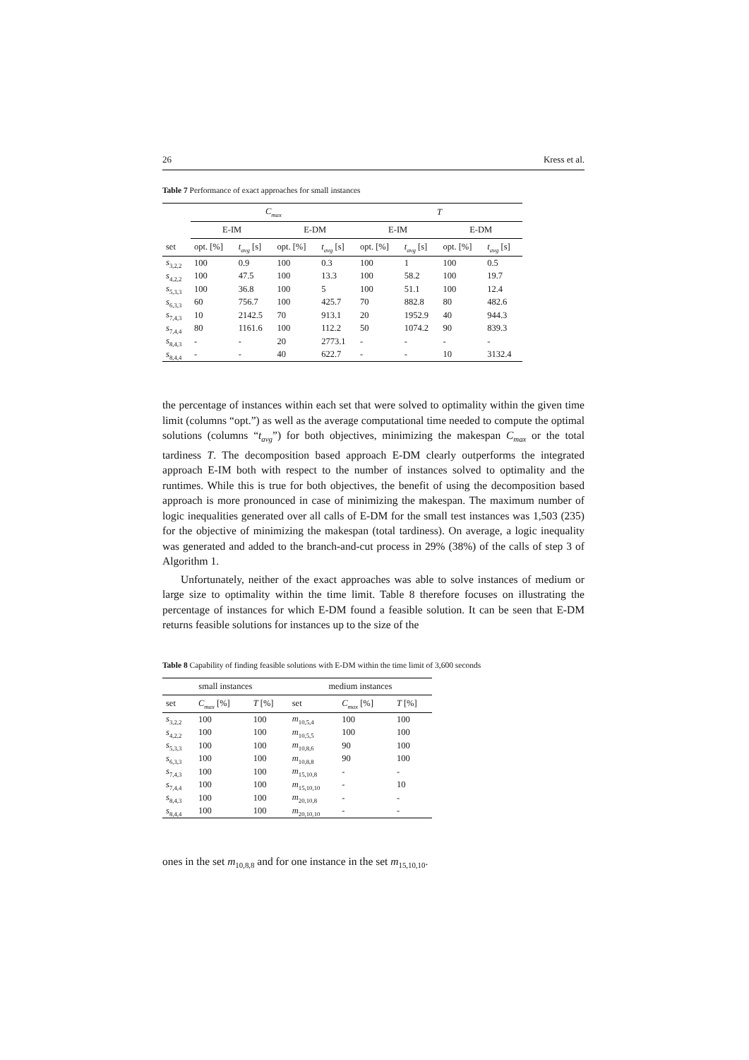26 Kress et al.
Table 7 Performance of exact approaches for small instances
| | C<sub>max</sub> | | | | T | | | |
| --- | --- | --- | --- | --- | --- | --- | --- | --- |
| | E-IM | | E-DM | | E-IM | | E-DM | |
| set | opt. [%] | t<sub>avg</sub> [s] | opt. [%] | t<sub>avg</sub> [s] | opt. [%] | t<sub>avg</sub> [s] | opt. [%] | t<sub>avg</sub> [s] |
| s<sub>3,2,2</sub> | 100 | 0.9 | 100 | 0.3 | 100 | 1 | 100 | 0.5 |
| s<sub>4,2,2</sub> | 100 | 47.5 | 100 | 13.3 | 100 | 58.2 | 100 | 19.7 |
| s<sub>5,3,3</sub> | 100 | 36.8 | 100 | 5 | 100 | 51.1 | 100 | 12.4 |
| s<sub>6,3,3</sub> | 60 | 756.7 | 100 | 425.7 | 70 | 882.8 | 80 | 482.6 |
| s<sub>7,4,3</sub> | 10 | 2142.5 | 70 | 913.1 | 20 | 1952.9 | 40 | 944.3 |
| s<sub>7,4,4</sub> | 80 | 1161.6 | 100 | 112.2 | 50 | 1074.2 | 90 | 839.3 |
| s<sub>8,4,3</sub> | - | - | 20 | 2773.1 | - | - | - | - |
| s<sub>8,4,4</sub> | - | - | 40 | 622.7 | - | - | 10 | 3132.4 |
the percentage of instances within each set that were solved to optimality within the given time limit (columns “opt.”) as well as the average computational time needed to compute the optimal solutions (columns “t<sub>avg</sub>”) for both objectives, minimizing the makespan C<sub>max</sub> or the total tardiness T. The decomposition based approach E-DM clearly outperforms the integrated approach E-IM both with respect to the number of instances solved to optimality and the runtimes. While this is true for both objectives, the benefit of using the decomposition based approach is more pronounced in case of minimizing the makespan. The maximum number of logic inequalities generated over all calls of E-DM for the small test instances was 1,503 (235) for the objective of minimizing the makespan (total tardiness). On average, a logic inequality was generated and added to the branch-and-cut process in 29% (38%) of the calls of step 3 of Algorithm 1.
Unfortunately, neither of the exact approaches was able to solve instances of medium or large size to optimality within the time limit. Table 8 therefore focuses on illustrating the percentage of instances for which E-DM found a feasible solution. It can be seen that E-DM returns feasible solutions for instances up to the size of the
Table 8 Capability of finding feasible solutions with E-DM within the time limit of 3,600 seconds
| small instances | | | medium instances | | |
| --- | --- | --- | --- | --- | --- |
| set | C<sub>max</sub> [%] | T [%] | set | C<sub>max</sub> [%] | T [%] |
| s<sub>3,2,2</sub> | 100 | 100 | m<sub>10,5,4</sub> | 100 | 100 |
| s<sub>4,2,2</sub> | 100 | 100 | m<sub>10,5,5</sub> | 100 | 100 |
| s<sub>5,3,3</sub> | 100 | 100 | m<sub>10,8,6</sub> | 90 | 100 |
| s<sub>6,3,3</sub> | 100 | 100 | m<sub>10,8,8</sub> | 90 | 100 |
| s<sub>7,4,3</sub> | 100 | 100 | m<sub>15,10,8</sub> | - | - |
| s<sub>7,4,4</sub> | 100 | 100 | m<sub>15,10,10</sub> | - | 10 |
| s<sub>8,4,3</sub> | 100 | 100 | m<sub>20,10,8</sub> | - | - |
| s<sub>8,4,4</sub> | 100 | 100 | m<sub>20,10,10</sub> | - | - |
ones in the set m<sub>10,8,8</sub> and for one instance in the set m<sub>15,10,10</sub>.